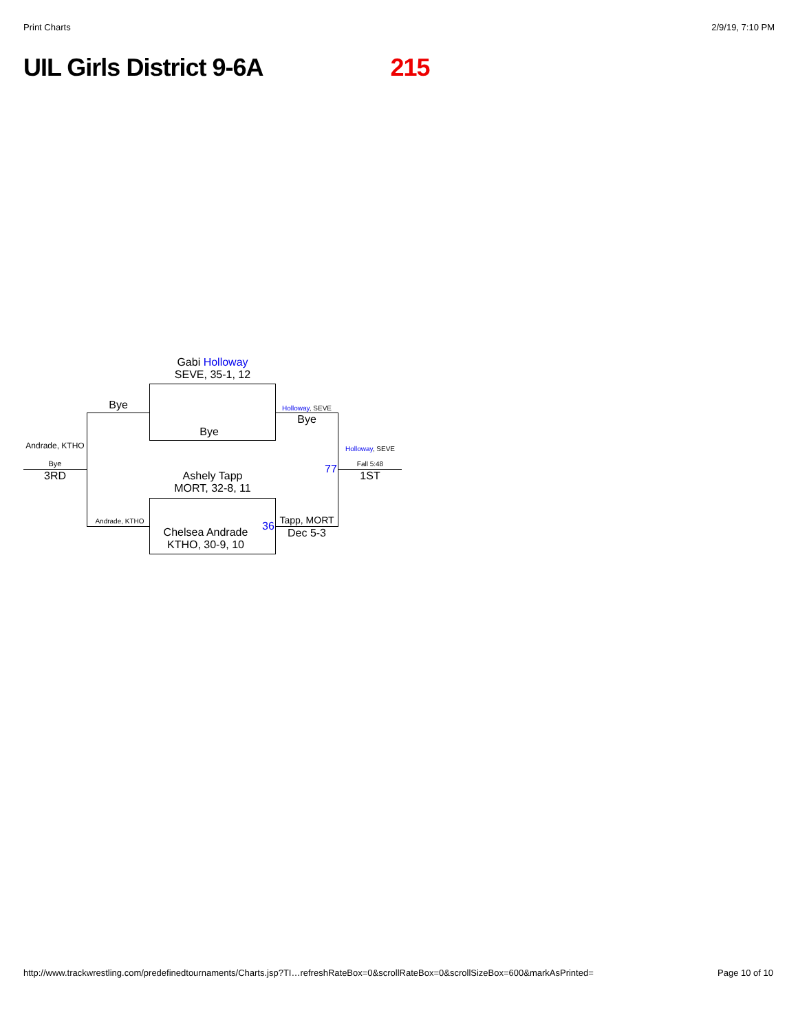Print Charts 2/9/19, 7:10 PM
UIL Girls District 9-6A 215
Gabi Holloway
SEVE, 35-1, 12
Bye
Ashely Tapp
MORT, 32-8, 11
Chelsea Andrade
KTHO, 30-9, 10
Bye
Andrade, KTHO
Andrade, KTHO
Bye
3RD
Holloway, SEVE
Bye
36 Tapp, MORT
Dec 5-3
77
Holloway, SEVE
Fall 5:48
1ST
http://www.trackwrestling.com/predefinedtournaments/Charts.jsp?TI…refreshRateBox=0&scrollRateBox=0&scrollSizeBox=600&markAsPrinted= Page 10 of 10